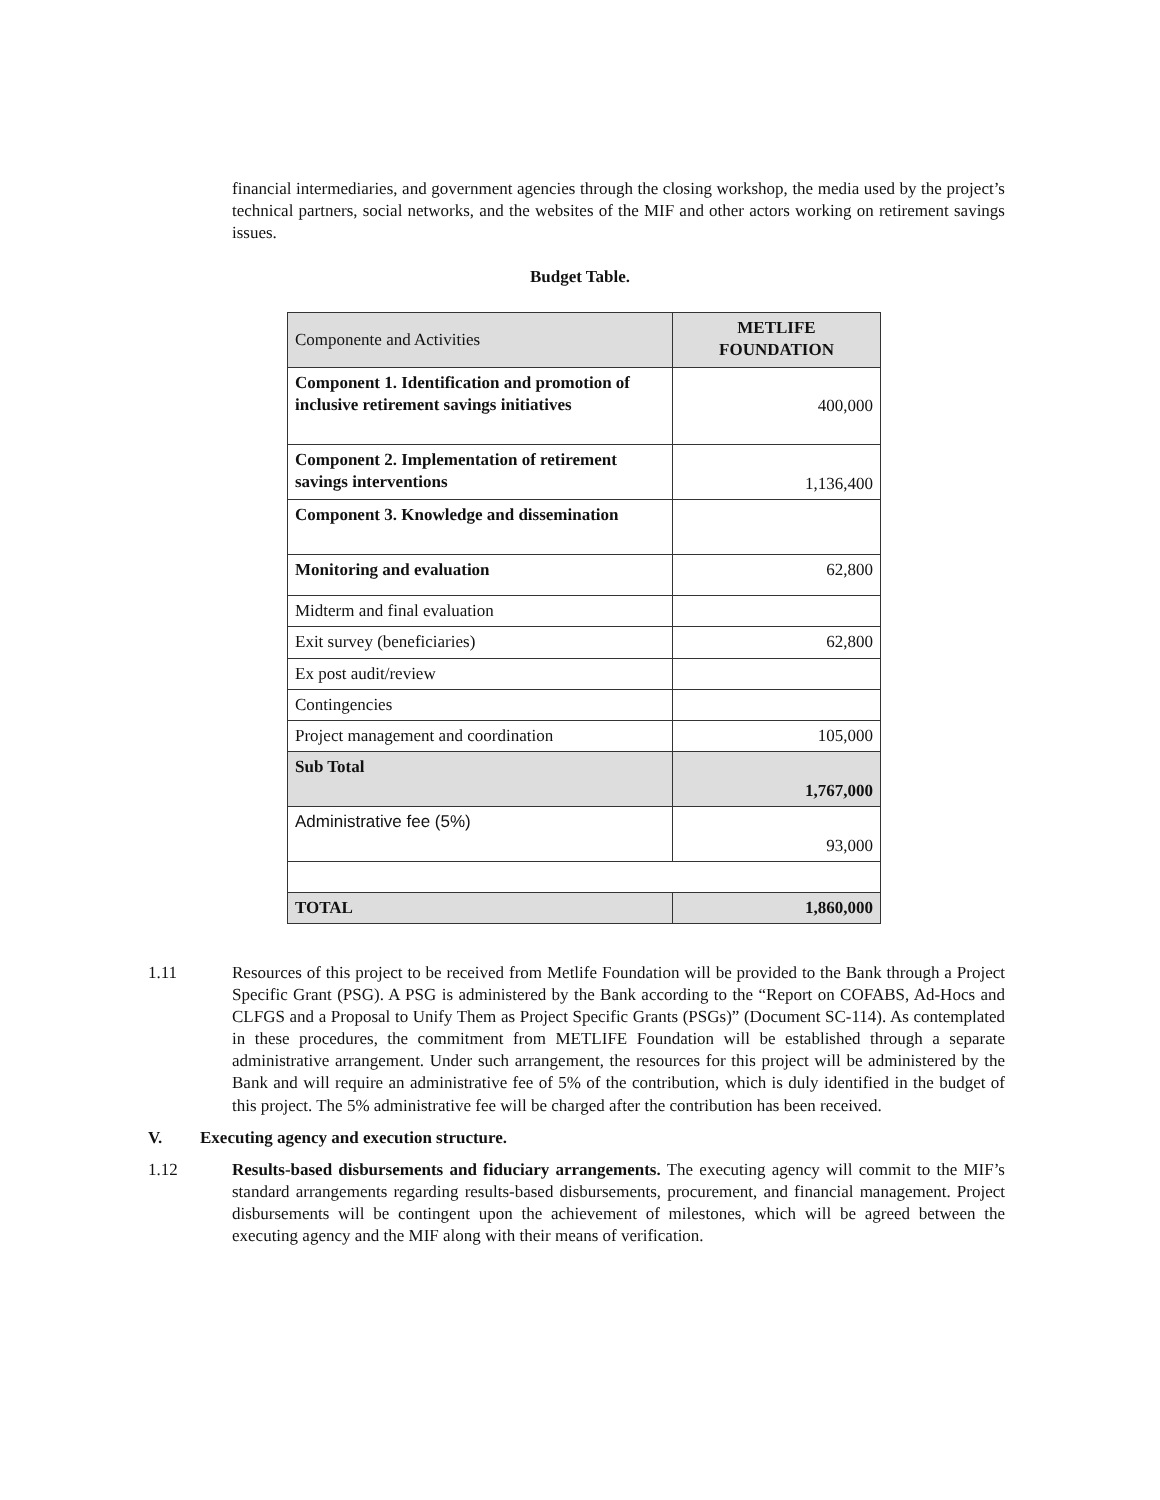financial intermediaries, and government agencies through the closing workshop, the media used by the project’s technical partners, social networks, and the websites of the MIF and other actors working on retirement savings issues.
Budget Table.
| Componente and Activities | METLIFE FOUNDATION |
| Component 1. Identification and promotion of inclusive retirement savings initiatives | 400,000 |
| Component 2. Implementation of retirement savings interventions | 1,136,400 |
| Component 3. Knowledge and dissemination | |
| Monitoring and evaluation | 62,800 |
| Midterm and final evaluation | |
| Exit survey (beneficiaries) | 62,800 |
| Ex post audit/review | |
| Contingencies | |
| Project management and coordination | 105,000 |
| Sub Total | 1,767,000 |
| Administrative fee (5%) | 93,000 |
| TOTAL | 1,860,000 |
1.11 Resources of this project to be received from Metlife Foundation will be provided to the Bank through a Project Specific Grant (PSG). A PSG is administered by the Bank according to the “Report on COFABS, Ad-Hocs and CLFGS and a Proposal to Unify Them as Project Specific Grants (PSGs)” (Document SC-114). As contemplated in these procedures, the commitment from METLIFE Foundation will be established through a separate administrative arrangement. Under such arrangement, the resources for this project will be administered by the Bank and will require an administrative fee of 5% of the contribution, which is duly identified in the budget of this project. The 5% administrative fee will be charged after the contribution has been received.
V. Executing agency and execution structure.
1.12 Results-based disbursements and fiduciary arrangements. The executing agency will commit to the MIF’s standard arrangements regarding results-based disbursements, procurement, and financial management. Project disbursements will be contingent upon the achievement of milestones, which will be agreed between the executing agency and the MIF along with their means of verification.